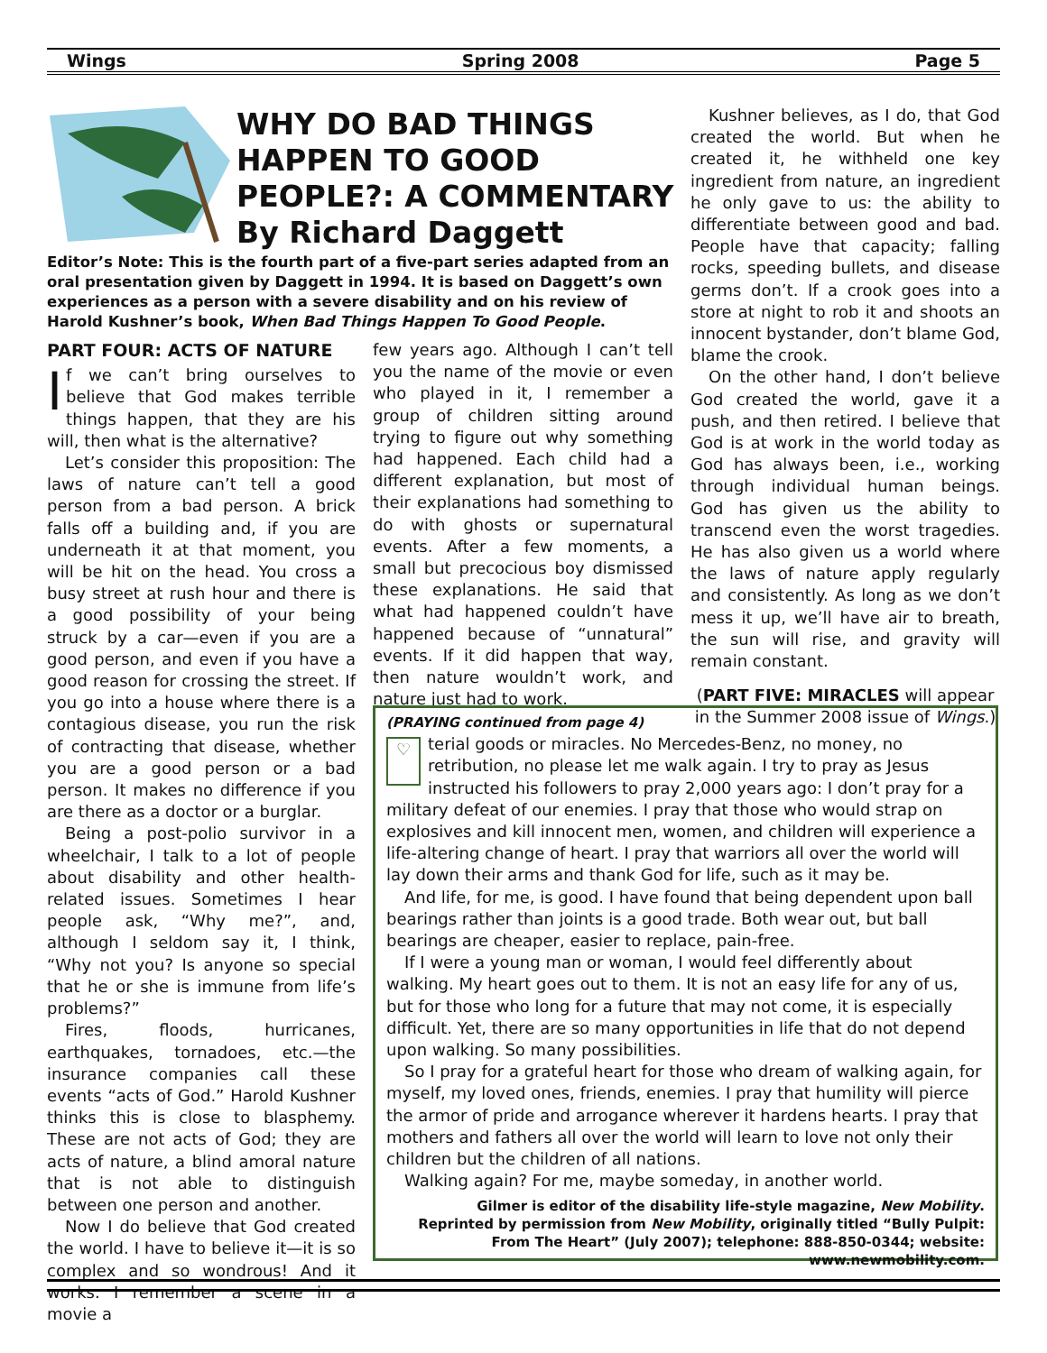Wings Spring 2008 Page 5
WHY DO BAD THINGS
HAPPEN TO GOOD
PEOPLE?: A COMMENTARY
By Richard Daggett
Editor’s Note: This is the fourth part of a five-part series adapted from an oral presentation given by Daggett in 1994. It is based on Daggett’s own experiences as a person with a severe disability and on his review of Harold Kushner’s book, When Bad Things Happen To Good People.
PART FOUR: ACTS OF NATURE
If we can’t bring ourselves to believe that God makes terrible things happen, that they are his will, then what is the alternative?
Let’s consider this proposition: The laws of nature can’t tell a good person from a bad person. A brick falls off a building and, if you are underneath it at that moment, you will be hit on the head. You cross a busy street at rush hour and there is a good possibility of your being struck by a car—even if you are a good person, and even if you have a good reason for crossing the street. If you go into a house where there is a contagious disease, you run the risk of contracting that disease, whether you are a good person or a bad person. It makes no difference if you are there as a doctor or a burglar.
Being a post-polio survivor in a wheelchair, I talk to a lot of people about disability and other health-related issues. Sometimes I hear people ask, “Why me?”, and, although I seldom say it, I think, “Why not you? Is anyone so special that he or she is immune from life’s problems?”
Fires, floods, hurricanes, earthquakes, tornadoes, etc.—the insurance companies call these events “acts of God.” Harold Kushner thinks this is close to blasphemy. These are not acts of God; they are acts of nature, a blind amoral nature that is not able to distinguish between one person and another.
Now I do believe that God created the world. I have to believe it—it is so complex and so wondrous! And it works. I remember a scene in a movie a
few years ago. Although I can’t tell you the name of the movie or even who played in it, I remember a group of children sitting around trying to figure out why something had happened. Each child had a different explanation, but most of their explanations had something to do with ghosts or supernatural events. After a few moments, a small but precocious boy dismissed these explanations. He said that what had happened couldn’t have happened because of “unnatural” events. If it did happen that way, then nature wouldn’t work, and nature just had to work.
Kushner believes, as I do, that God created the world. But when he created it, he withheld one key ingredient from nature, an ingredient he only gave to us: the ability to differentiate between good and bad. People have that capacity; falling rocks, speeding bullets, and disease germs don’t. If a crook goes into a store at night to rob it and shoots an innocent bystander, don’t blame God, blame the crook.
On the other hand, I don’t believe God created the world, gave it a push, and then retired. I believe that God is at work in the world today as God has always been, i.e., working through individual human beings. God has given us the ability to transcend even the worst tragedies. He has also given us a world where the laws of nature apply regularly and consistently. As long as we don’t mess it up, we’ll have air to breath, the sun will rise, and gravity will remain constant.
(PART FIVE: MIRACLES will appear in the Summer 2008 issue of Wings.)
(PRAYING continued from page 4)
♡ terial goods or miracles. No Mercedes-Benz, no money, no retribution, no please let me walk again. I try to pray as Jesus instructed his followers to pray 2,000 years ago: I don’t pray for a military defeat of our enemies. I pray that those who would strap on explosives and kill innocent men, women, and children will experience a life-altering change of heart. I pray that warriors all over the world will lay down their arms and thank God for life, such as it may be.
And life, for me, is good. I have found that being dependent upon ball bearings rather than joints is a good trade. Both wear out, but ball bearings are cheaper, easier to replace, pain-free.
If I were a young man or woman, I would feel differently about walking. My heart goes out to them. It is not an easy life for any of us, but for those who long for a future that may not come, it is especially difficult. Yet, there are so many opportunities in life that do not depend upon walking. So many possibilities.
So I pray for a grateful heart for those who dream of walking again, for myself, my loved ones, friends, enemies. I pray that humility will pierce the armor of pride and arrogance wherever it hardens hearts. I pray that mothers and fathers all over the world will learn to love not only their children but the children of all nations.
Walking again? For me, maybe someday, in another world.
Gilmer is editor of the disability life-style magazine, New Mobility.
Reprinted by permission from New Mobility, originally titled “Bully Pulpit: From The Heart” (July 2007); telephone: 888-850-0344; website: www.newmobility.com.